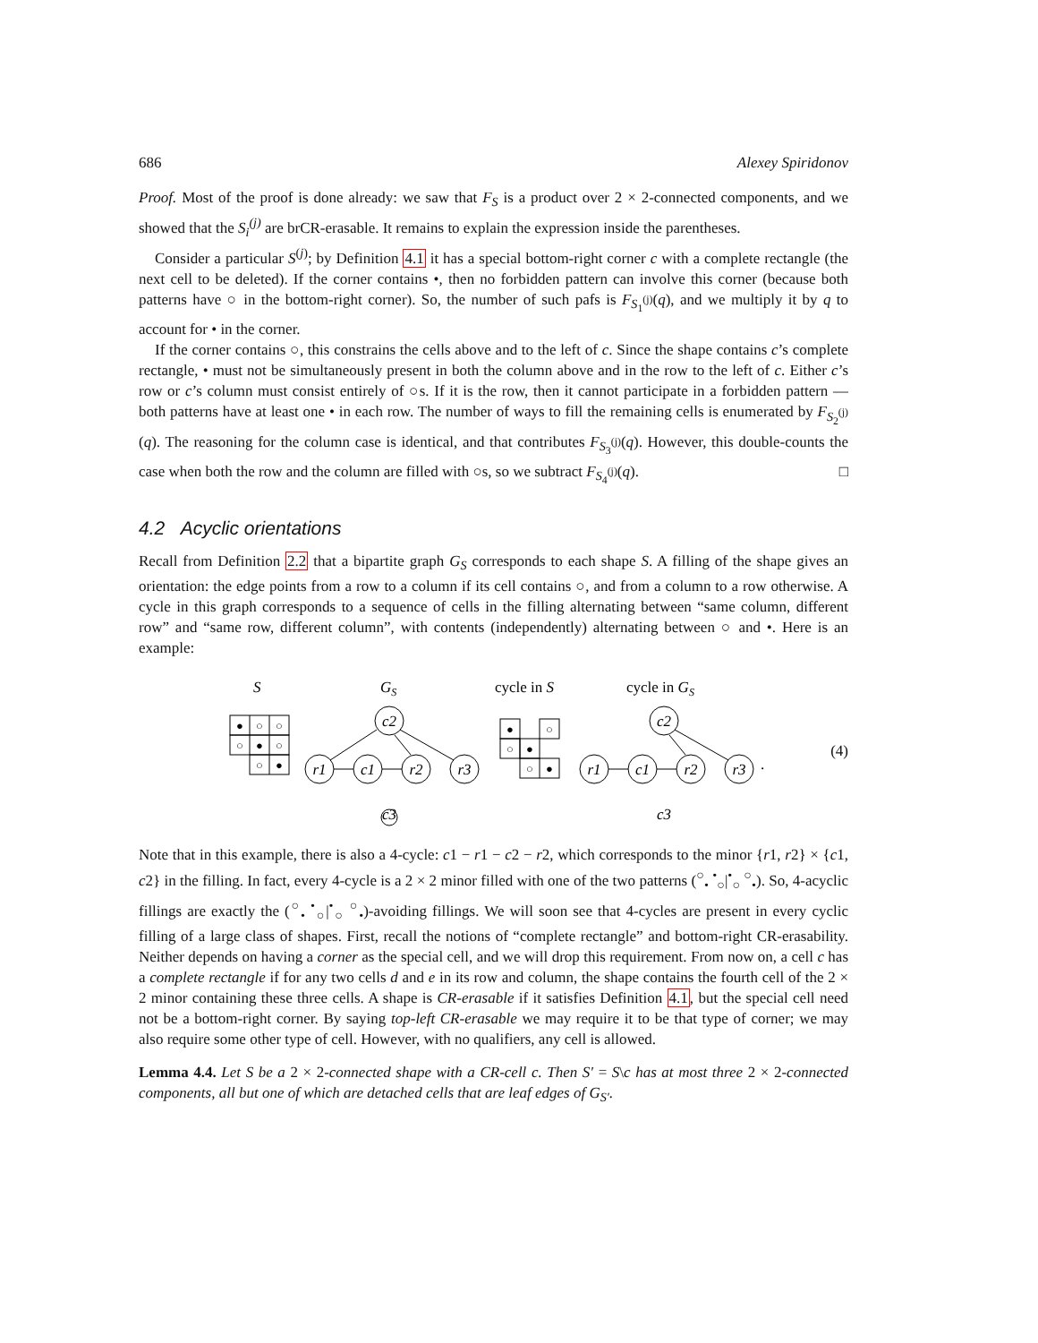686 Alexey Spiridonov
Proof. Most of the proof is done already: we saw that F<sub>S</sub> is a product over 2 × 2-connected components, and we showed that the S<sub>i</sub><sup>(j)</sup> are brCR-erasable. It remains to explain the expression inside the parentheses.
Consider a particular S<sup>(j)</sup>; by Definition 4.1 it has a special bottom-right corner c with a complete rectangle (the next cell to be deleted). If the corner contains •, then no forbidden pattern can involve this corner (because both patterns have ○ in the bottom-right corner). So, the number of such pafs is F<sub>S<sub>1</sub><sup>(j)</sup></sub>(q), and we multiply it by q to account for • in the corner.
If the corner contains ○, this constrains the cells above and to the left of c. Since the shape contains c’s complete rectangle, • must not be simultaneously present in both the column above and in the row to the left of c. Either c’s row or c’s column must consist entirely of ○s. If it is the row, then it cannot participate in a forbidden pattern — both patterns have at least one • in each row. The number of ways to fill the remaining cells is enumerated by F<sub>S<sub>2</sub><sup>(j)</sup></sub>(q). The reasoning for the column case is identical, and that contributes F<sub>S<sub>3</sub><sup>(j)</sup></sub>(q). However, this double-counts the case when both the row and the column are filled with ○s, so we subtract F<sub>S<sub>4</sub><sup>(j)</sup></sub>(q). □
4.2 Acyclic orientations
Recall from Definition 2.2 that a bipartite graph G<sub>S</sub> corresponds to each shape S. A filling of the shape gives an orientation: the edge points from a row to a column if its cell contains ○, and from a column to a row otherwise. A cycle in this graph corresponds to a sequence of cells in the filling alternating between “same column, different row” and “same row, different column”, with contents (independently) alternating between ○ and •. Here is an example:
S
GS
cycle in S
cycle in GS
●
○
○
○
●
○
○
●
●
○
○
●
○
●
c2
r1
c1
r2
r3
c3
c2
r1
c1
r2
r3
c3
.
(4)
Note that in this example, there is also a 4-cycle: c1 − r1 − c2 − r2, which corresponds to the minor {r1, r2} × {c1, c2} in the filling. In fact, every 4-cycle is a 2 × 2 minor filled with one of the two patterns (<sup>○</sup><sub>•</sub> <sup>•</sup><sub>○</sub>|<sup>•</sup><sub>○</sub> <sup>○</sup><sub>•</sub>). So, 4-acyclic fillings are exactly the (<sup>○</sup><sub>•</sub> <sup>•</sup><sub>○</sub>|<sup>•</sup><sub>○</sub> <sup>○</sup><sub>•</sub>)-avoiding fillings. We will soon see that 4-cycles are present in every cyclic filling of a large class of shapes. First, recall the notions of “complete rectangle” and bottom-right CR-erasability. Neither depends on having a corner as the special cell, and we will drop this requirement. From now on, a cell c has a complete rectangle if for any two cells d and e in its row and column, the shape contains the fourth cell of the 2 × 2 minor containing these three cells. A shape is CR-erasable if it satisfies Definition 4.1, but the special cell need not be a bottom-right corner. By saying top-left CR-erasable we may require it to be that type of corner; we may also require some other type of cell. However, with no qualifiers, any cell is allowed.
Lemma 4.4. Let S be a 2 × 2-connected shape with a CR-cell c. Then S′ = S\c has at most three 2 × 2-connected components, all but one of which are detached cells that are leaf edges of G<sub>S′</sub>.